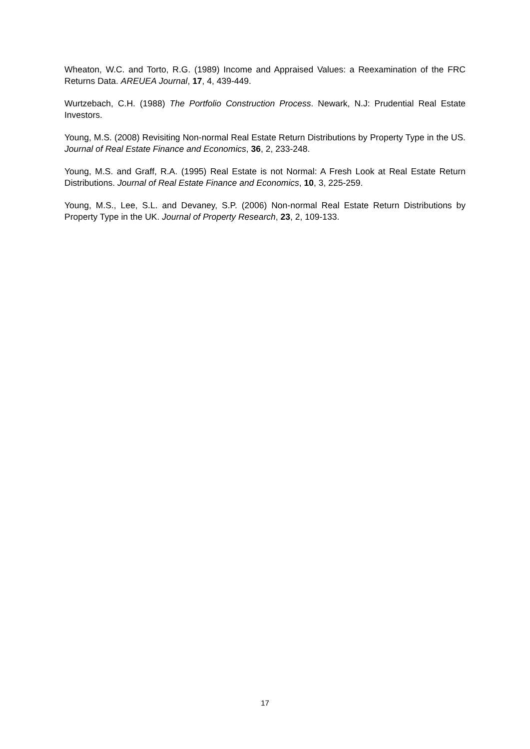Wheaton, W.C. and Torto, R.G. (1989) Income and Appraised Values: a Reexamination of the FRC Returns Data. AREUEA Journal, 17, 4, 439-449.
Wurtzebach, C.H. (1988) The Portfolio Construction Process. Newark, N.J: Prudential Real Estate Investors.
Young, M.S. (2008) Revisiting Non-normal Real Estate Return Distributions by Property Type in the US. Journal of Real Estate Finance and Economics, 36, 2, 233-248.
Young, M.S. and Graff, R.A. (1995) Real Estate is not Normal: A Fresh Look at Real Estate Return Distributions. Journal of Real Estate Finance and Economics, 10, 3, 225-259.
Young, M.S., Lee, S.L. and Devaney, S.P. (2006) Non-normal Real Estate Return Distributions by Property Type in the UK. Journal of Property Research, 23, 2, 109-133.
17